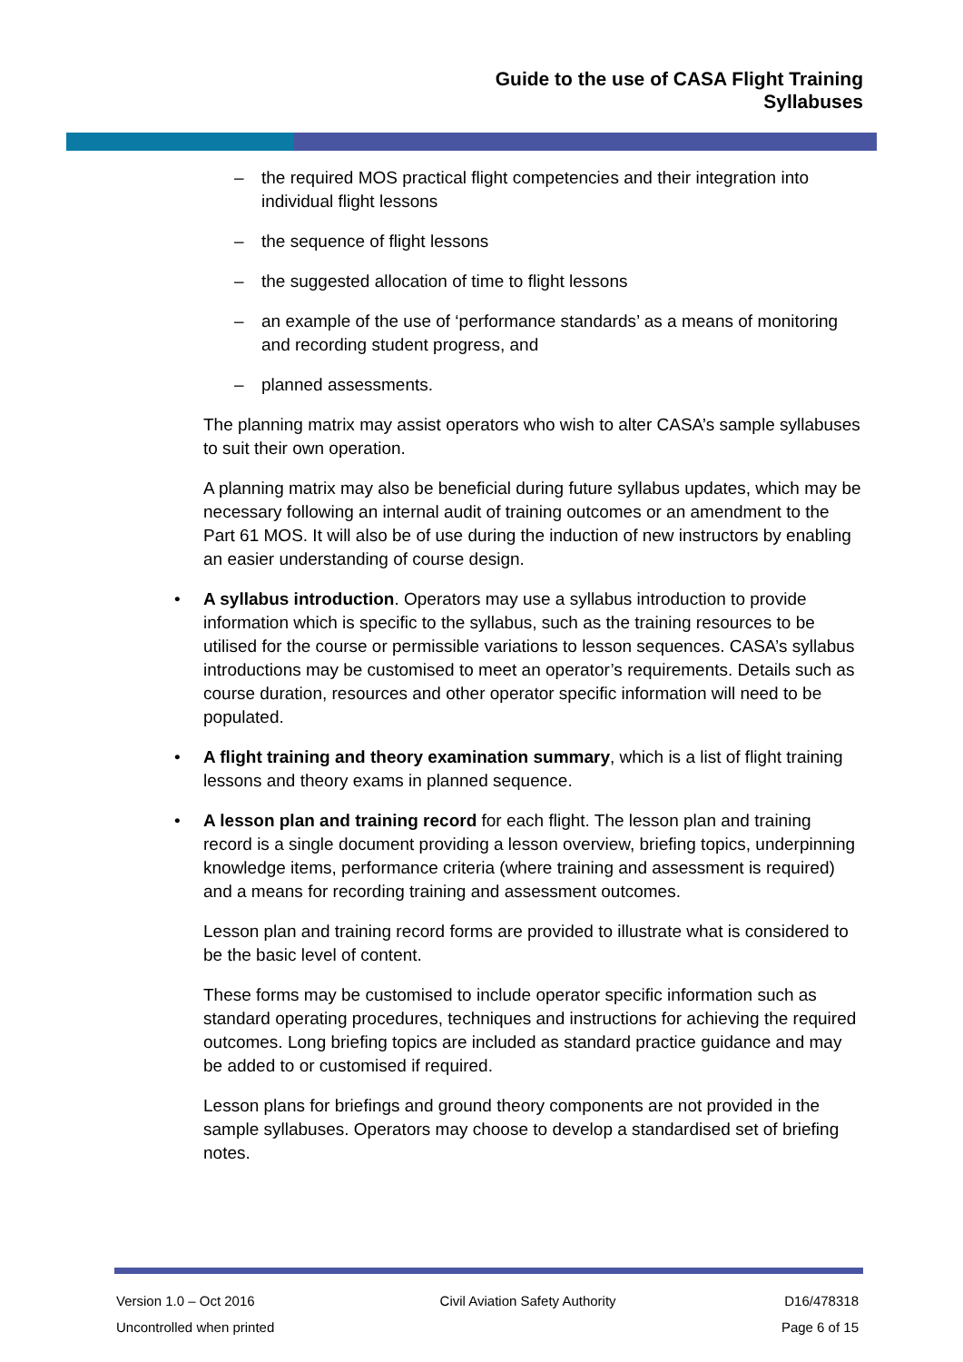Guide to the use of CASA Flight Training
Syllabuses
– the required MOS practical flight competencies and their integration into individual flight lessons
– the sequence of flight lessons
– the suggested allocation of time to flight lessons
– an example of the use of ‘performance standards’ as a means of monitoring and recording student progress, and
– planned assessments.
The planning matrix may assist operators who wish to alter CASA’s sample syllabuses to suit their own operation.
A planning matrix may also be beneficial during future syllabus updates, which may be necessary following an internal audit of training outcomes or an amendment to the Part 61 MOS. It will also be of use during the induction of new instructors by enabling an easier understanding of course design.
• A syllabus introduction. Operators may use a syllabus introduction to provide information which is specific to the syllabus, such as the training resources to be utilised for the course or permissible variations to lesson sequences. CASA’s syllabus introductions may be customised to meet an operator’s requirements. Details such as course duration, resources and other operator specific information will need to be populated.
• A flight training and theory examination summary, which is a list of flight training lessons and theory exams in planned sequence.
• A lesson plan and training record for each flight. The lesson plan and training record is a single document providing a lesson overview, briefing topics, underpinning knowledge items, performance criteria (where training and assessment is required) and a means for recording training and assessment outcomes.
Lesson plan and training record forms are provided to illustrate what is considered to be the basic level of content.
These forms may be customised to include operator specific information such as standard operating procedures, techniques and instructions for achieving the required outcomes. Long briefing topics are included as standard practice guidance and may be added to or customised if required.
Lesson plans for briefings and ground theory components are not provided in the sample syllabuses. Operators may choose to develop a standardised set of briefing notes.
Version 1.0 – Oct 2016
Uncontrolled when printed
Civil Aviation Safety Authority
D16/478318
Page 6 of 15